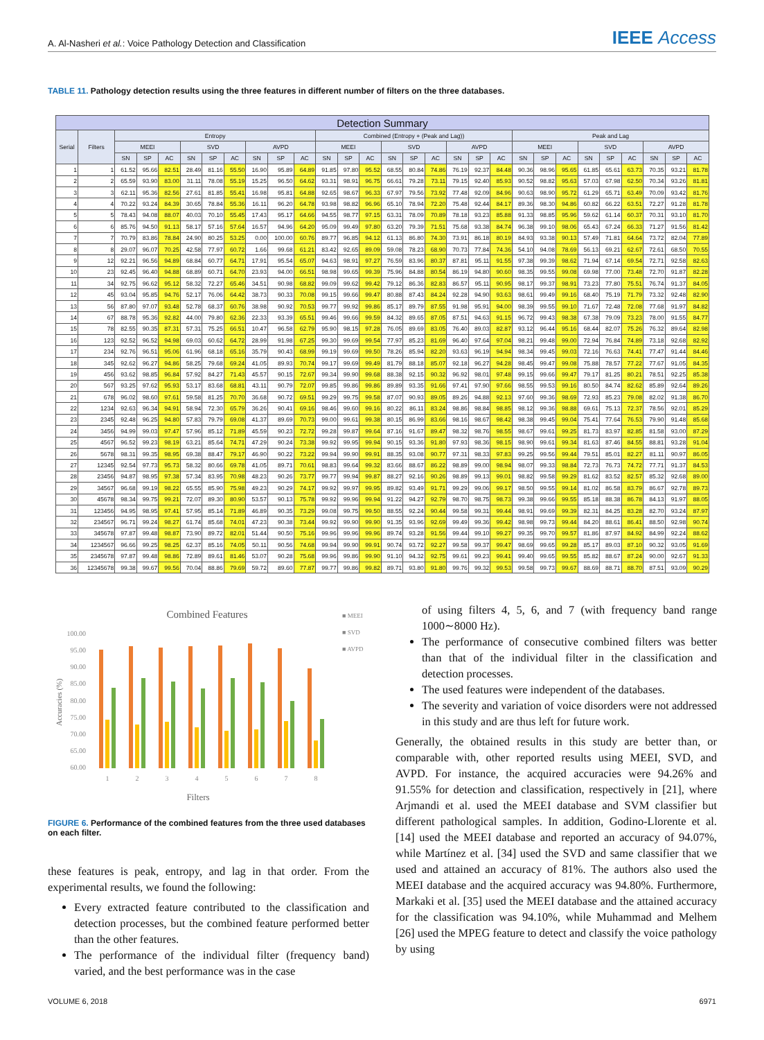A. Al-Nasheri et al.: Voice Pathology Detection and Classification IEEE Access
TABLE 11. Pathology detection results using the three features in different number of filters on the three databases.
| Detection Summary | | | | | | | | | | | | | | | | | | | | | | | | | | | | |
| --- | --- | --- | --- | --- | --- | --- | --- | --- | --- | --- | --- | --- | --- | --- | --- | --- | --- | --- | --- | --- | --- | --- | --- | --- | --- | --- | --- | --- |
| Serial | Filters | Entropy | | | | | | | | | Combined (Entropy + (Peak and Lag)) | | | | | | | | | Peak and Lag | | | | | | | | |
| | | MEEI | | | SVD | | | AVPD | | | MEEI | | | SVD | | | AVPD | | | MEEI | | | SVD | | | AVPD | | |
| | | SN | SP | AC | SN | SP | AC | SN | SP | AC | SN | SP | AC | SN | SP | AC | SN | SP | AC | SN | SP | AC | SN | SP | AC | SN | SP | AC |
| 1 | 1 | 61.52 | 95.66 | 82.51 | 28.49 | 81.16 | 55.50 | 16.90 | 95.89 | 64.89 | 91.85 | 97.80 | 95.52 | 68.55 | 80.84 | 74.86 | 76.19 | 92.37 | 84.48 | 90.36 | 98.96 | 95.65 | 61.85 | 65.61 | 63.73 | 70.35 | 93.21 | 81.78 |
| 2 | 2 | 65.59 | 93.90 | 83.00 | 31.11 | 78.08 | 55.19 | 15.25 | 96.50 | 64.62 | 93.31 | 98.91 | 96.75 | 66.61 | 79.28 | 73.11 | 79.15 | 92.40 | 85.93 | 90.52 | 98.82 | 95.63 | 57.03 | 67.98 | 62.50 | 70.34 | 93.26 | 81.81 |
| 3 | 3 | 62.11 | 95.36 | 82.56 | 27.61 | 81.85 | 55.41 | 16.98 | 95.81 | 64.88 | 92.65 | 98.67 | 96.33 | 67.97 | 79.56 | 73.92 | 77.48 | 92.09 | 84.96 | 90.63 | 98.90 | 95.72 | 61.29 | 65.71 | 63.49 | 70.09 | 93.42 | 81.76 |
| 4 | 4 | 70.22 | 93.24 | 84.39 | 30.65 | 78.84 | 55.36 | 16.11 | 96.20 | 64.78 | 93.98 | 98.82 | 96.96 | 65.10 | 78.94 | 72.20 | 75.48 | 92.44 | 84.17 | 89.36 | 98.30 | 94.86 | 60.82 | 66.22 | 63.51 | 72.27 | 91.28 | 81.78 |
| 5 | 5 | 78.43 | 94.08 | 88.07 | 40.03 | 70.10 | 55.45 | 17.43 | 95.17 | 64.66 | 94.55 | 98.77 | 97.15 | 63.31 | 78.09 | 70.89 | 78.18 | 93.23 | 85.88 | 91.33 | 98.85 | 95.96 | 59.62 | 61.14 | 60.37 | 70.31 | 93.10 | 81.70 |
| 6 | 6 | 85.76 | 94.50 | 91.13 | 58.17 | 57.16 | 57.64 | 16.57 | 94.96 | 64.20 | 95.09 | 99.49 | 97.80 | 63.20 | 79.39 | 71.51 | 75.68 | 93.38 | 84.74 | 96.38 | 99.10 | 98.06 | 65.43 | 67.24 | 66.33 | 71.27 | 91.56 | 81.42 |
| 7 | 7 | 70.79 | 83.86 | 78.84 | 24.90 | 80.25 | 53.25 | 0.00 | 100.00 | 60.76 | 89.77 | 96.85 | 94.12 | 61.13 | 86.80 | 74.30 | 73.91 | 86.18 | 80.19 | 84.93 | 93.38 | 90.13 | 57.49 | 71.81 | 64.64 | 73.72 | 82.04 | 77.89 |
| 8 | 8 | 29.07 | 96.07 | 70.25 | 42.58 | 77.97 | 60.72 | 1.66 | 99.68 | 61.21 | 83.42 | 92.65 | 89.09 | 59.08 | 78.23 | 68.90 | 70.73 | 77.84 | 74.36 | 54.10 | 94.08 | 78.69 | 56.13 | 69.21 | 62.67 | 72.61 | 68.50 | 70.55 |
| 9 | 12 | 92.21 | 96.56 | 94.89 | 68.84 | 60.77 | 64.71 | 17.91 | 95.54 | 65.07 | 94.63 | 98.91 | 97.27 | 76.59 | 83.96 | 80.37 | 87.81 | 95.11 | 91.55 | 97.38 | 99.39 | 98.62 | 71.94 | 67.14 | 69.54 | 72.71 | 92.58 | 82.63 |
| 10 | 23 | 92.45 | 96.40 | 94.88 | 68.89 | 60.71 | 64.70 | 23.93 | 94.00 | 66.51 | 98.98 | 99.65 | 99.39 | 75.96 | 84.88 | 80.54 | 86.19 | 94.80 | 90.60 | 98.35 | 99.55 | 99.08 | 69.98 | 77.00 | 73.48 | 72.70 | 91.87 | 82.28 |
| 11 | 34 | 92.75 | 96.62 | 95.12 | 58.32 | 72.27 | 65.46 | 34.51 | 90.98 | 68.82 | 99.09 | 99.62 | 99.42 | 79.12 | 86.36 | 82.83 | 86.57 | 95.11 | 90.95 | 98.17 | 99.37 | 98.91 | 73.23 | 77.80 | 75.51 | 76.74 | 91.37 | 84.05 |
| 12 | 45 | 93.04 | 95.85 | 94.76 | 52.17 | 76.06 | 64.42 | 38.73 | 90.33 | 70.08 | 99.15 | 99.66 | 99.47 | 80.88 | 87.43 | 84.24 | 92.28 | 94.90 | 93.63 | 98.61 | 99.49 | 99.16 | 68.40 | 75.19 | 71.79 | 73.32 | 92.48 | 82.90 |
| 13 | 56 | 87.80 | 97.07 | 93.48 | 52.78 | 68.37 | 60.76 | 38.98 | 90.92 | 70.53 | 99.77 | 99.92 | 99.86 | 85.17 | 89.79 | 87.55 | 91.98 | 95.91 | 94.00 | 98.39 | 99.55 | 99.10 | 71.67 | 72.48 | 72.08 | 77.68 | 91.97 | 84.82 |
| 14 | 67 | 88.78 | 95.36 | 92.82 | 44.00 | 79.80 | 62.36 | 22.33 | 93.39 | 65.51 | 99.46 | 99.66 | 99.59 | 84.32 | 89.65 | 87.05 | 87.51 | 94.63 | 91.15 | 96.72 | 99.43 | 98.38 | 67.38 | 79.09 | 73.23 | 78.00 | 91.55 | 84.77 |
| 15 | 78 | 82.55 | 90.35 | 87.31 | 57.31 | 75.25 | 66.51 | 10.47 | 96.58 | 62.79 | 95.90 | 98.15 | 97.28 | 76.05 | 89.69 | 83.05 | 76.40 | 89.03 | 82.87 | 93.12 | 96.44 | 95.16 | 68.44 | 82.07 | 75.26 | 76.32 | 89.64 | 82.98 |
| 16 | 123 | 92.52 | 96.52 | 94.98 | 69.03 | 60.62 | 64.72 | 28.99 | 91.98 | 67.25 | 99.30 | 99.69 | 99.54 | 77.97 | 85.23 | 81.69 | 96.40 | 97.64 | 97.04 | 98.21 | 99.48 | 99.00 | 72.94 | 76.84 | 74.89 | 73.18 | 92.68 | 82.92 |
| 17 | 234 | 92.76 | 96.51 | 95.06 | 61.96 | 68.18 | 65.16 | 35.79 | 90.43 | 68.99 | 99.19 | 99.69 | 99.50 | 78.26 | 85.94 | 82.20 | 93.63 | 96.19 | 94.94 | 98.34 | 99.45 | 99.03 | 72.16 | 76.63 | 74.41 | 77.47 | 91.44 | 84.46 |
| 18 | 345 | 92.62 | 96.27 | 94.86 | 58.25 | 79.68 | 69.24 | 41.05 | 89.93 | 70.74 | 99.17 | 99.69 | 99.49 | 81.79 | 88.18 | 85.07 | 92.18 | 96.27 | 94.28 | 98.45 | 99.47 | 99.08 | 75.88 | 78.57 | 77.22 | 77.67 | 91.05 | 84.35 |
| 19 | 456 | 93.62 | 98.85 | 96.84 | 57.92 | 84.27 | 71.43 | 45.57 | 90.15 | 72.67 | 99.34 | 99.90 | 99.68 | 88.38 | 92.15 | 90.32 | 96.92 | 98.01 | 97.48 | 99.15 | 99.66 | 99.47 | 79.17 | 81.25 | 80.21 | 78.51 | 92.25 | 85.38 |
| 20 | 567 | 93.25 | 97.62 | 95.93 | 53.17 | 83.68 | 68.81 | 43.11 | 90.79 | 72.07 | 99.85 | 99.86 | 99.86 | 89.89 | 93.35 | 91.66 | 97.41 | 97.90 | 97.66 | 98.55 | 99.53 | 99.16 | 80.50 | 84.74 | 82.62 | 85.89 | 92.64 | 89.26 |
| 21 | 678 | 96.02 | 98.60 | 97.61 | 59.58 | 81.25 | 70.70 | 36.68 | 90.72 | 69.51 | 99.29 | 99.75 | 99.58 | 87.07 | 90.93 | 89.05 | 89.26 | 94.88 | 92.13 | 97.60 | 99.36 | 98.69 | 72.93 | 85.23 | 79.08 | 82.02 | 91.38 | 86.70 |
| 22 | 1234 | 92.63 | 96.34 | 94.91 | 58.94 | 72.30 | 65.79 | 36.26 | 90.41 | 69.16 | 98.46 | 99.60 | 99.16 | 80.22 | 86.11 | 83.24 | 98.86 | 98.84 | 98.85 | 98.12 | 99.36 | 98.88 | 69.61 | 75.13 | 72.37 | 78.56 | 92.01 | 85.29 |
| 23 | 2345 | 92.48 | 96.25 | 94.80 | 57.83 | 79.79 | 69.08 | 41.37 | 89.69 | 70.73 | 99.00 | 99.61 | 99.38 | 80.15 | 86.99 | 83.66 | 98.16 | 98.67 | 98.42 | 98.38 | 99.45 | 99.04 | 75.41 | 77.64 | 76.53 | 79.90 | 91.48 | 85.68 |
| 24 | 3456 | 94.99 | 99.03 | 97.47 | 57.96 | 85.12 | 71.89 | 45.59 | 90.23 | 72.72 | 99.28 | 99.87 | 99.64 | 87.16 | 91.67 | 89.47 | 98.32 | 98.76 | 98.55 | 98.67 | 99.61 | 99.25 | 81.73 | 83.97 | 82.85 | 81.58 | 93.00 | 87.29 |
| 25 | 4567 | 96.52 | 99.23 | 98.19 | 63.21 | 85.64 | 74.71 | 47.29 | 90.24 | 73.38 | 99.92 | 99.95 | 99.94 | 90.15 | 93.36 | 91.80 | 97.93 | 98.36 | 98.15 | 98.90 | 99.61 | 99.34 | 81.63 | 87.46 | 84.55 | 88.81 | 93.28 | 91.04 |
| 26 | 5678 | 98.31 | 99.35 | 98.95 | 69.38 | 88.47 | 79.17 | 46.90 | 90.22 | 73.22 | 99.94 | 99.90 | 99.91 | 88.35 | 93.08 | 90.77 | 97.31 | 98.33 | 97.83 | 99.25 | 99.56 | 99.44 | 79.51 | 85.01 | 82.27 | 81.11 | 90.97 | 86.05 |
| 27 | 12345 | 92.54 | 97.73 | 95.73 | 58.32 | 80.66 | 69.78 | 41.05 | 89.71 | 70.61 | 98.83 | 99.64 | 99.32 | 83.66 | 88.67 | 86.22 | 98.89 | 99.00 | 98.94 | 98.07 | 99.33 | 98.84 | 72.73 | 76.73 | 74.72 | 77.71 | 91.37 | 84.53 |
| 28 | 23456 | 94.87 | 98.95 | 97.38 | 57.34 | 83.95 | 70.98 | 48.23 | 90.26 | 73.77 | 99.77 | 99.94 | 99.87 | 88.27 | 92.16 | 90.26 | 98.89 | 99.13 | 99.01 | 98.82 | 99.58 | 99.29 | 81.62 | 83.52 | 82.57 | 85.32 | 92.68 | 89.00 |
| 29 | 34567 | 96.68 | 99.19 | 98.22 | 65.55 | 85.90 | 75.98 | 49.23 | 90.29 | 74.17 | 99.92 | 99.97 | 99.95 | 89.82 | 93.49 | 91.71 | 99.29 | 99.06 | 99.17 | 98.50 | 99.55 | 99.14 | 81.02 | 86.58 | 83.79 | 86.67 | 92.78 | 89.73 |
| 30 | 45678 | 98.34 | 99.75 | 99.21 | 72.07 | 89.30 | 80.90 | 53.57 | 90.13 | 75.78 | 99.92 | 99.96 | 99.94 | 91.22 | 94.27 | 92.79 | 98.70 | 98.75 | 98.73 | 99.38 | 99.66 | 99.55 | 85.18 | 88.38 | 86.78 | 84.13 | 91.97 | 88.05 |
| 31 | 123456 | 94.95 | 98.95 | 97.41 | 57.95 | 85.14 | 71.89 | 46.89 | 90.35 | 73.29 | 99.08 | 99.75 | 99.50 | 88.55 | 92.24 | 90.44 | 99.58 | 99.31 | 99.44 | 98.91 | 99.69 | 99.39 | 82.31 | 84.25 | 83.28 | 82.70 | 93.24 | 87.97 |
| 32 | 234567 | 96.71 | 99.24 | 98.27 | 61.74 | 85.68 | 74.01 | 47.23 | 90.38 | 73.44 | 99.92 | 99.90 | 99.90 | 91.35 | 93.96 | 92.69 | 99.49 | 99.36 | 99.42 | 98.98 | 99.73 | 99.44 | 84.20 | 88.61 | 86.41 | 88.50 | 92.98 | 90.74 |
| 33 | 345678 | 97.87 | 99.48 | 98.87 | 73.90 | 89.72 | 82.01 | 51.44 | 90.50 | 75.16 | 99.96 | 99.96 | 99.96 | 89.74 | 93.28 | 91.56 | 99.44 | 99.10 | 99.27 | 99.35 | 99.70 | 99.57 | 81.86 | 87.97 | 84.92 | 84.99 | 92.24 | 88.62 |
| 34 | 1234567 | 96.66 | 99.25 | 98.25 | 62.37 | 85.16 | 74.05 | 50.11 | 90.56 | 74.68 | 99.94 | 99.90 | 99.91 | 90.74 | 93.72 | 92.27 | 99.58 | 99.37 | 99.47 | 98.69 | 99.65 | 99.28 | 85.17 | 89.03 | 87.10 | 90.32 | 93.05 | 91.69 |
| 35 | 2345678 | 97.87 | 99.48 | 98.86 | 72.89 | 89.61 | 81.46 | 53.07 | 90.28 | 75.68 | 99.96 | 99.86 | 99.90 | 91.10 | 94.32 | 92.75 | 99.61 | 99.23 | 99.41 | 99.40 | 99.65 | 99.55 | 85.82 | 88.67 | 87.24 | 90.00 | 92.67 | 91.33 |
| 36 | 12345678 | 99.38 | 99.67 | 99.56 | 70.04 | 88.86 | 79.69 | 59.72 | 89.60 | 77.87 | 99.77 | 99.86 | 99.82 | 89.71 | 93.80 | 91.80 | 99.76 | 99.32 | 99.53 | 99.58 | 99.73 | 99.67 | 88.69 | 88.71 | 88.70 | 87.51 | 93.09 | 90.29 |
Combined Features
■ MEEI
■ SVD
■ AVPD
100.00
95.00
90.00
85.00
80.00
75.00
70.00
65.00
60.00
Accuracies (%)
1
2
3
4
5
6
7
8
Filters
FIGURE 6. Performance of the combined features from the three used databases on each filter.
these features is peak, entropy, and lag in that order. From the experimental results, we found the following:
Every extracted feature contributed to the classification and detection processes, but the combined feature performed better than the other features.
The performance of the individual filter (frequency band) varied, and the best performance was in the case
of using filters 4, 5, 6, and 7 (with frequency band range 1000∼8000 Hz).
The performance of consecutive combined filters was better than that of the individual filter in the classification and detection processes.
The used features were independent of the databases.
The severity and variation of voice disorders were not addressed in this study and are thus left for future work.
Generally, the obtained results in this study are better than, or comparable with, other reported results using MEEI, SVD, and AVPD. For instance, the acquired accuracies were 94.26% and 91.55% for detection and classification, respectively in [21], where Arjmandi et al. used the MEEI database and SVM classifier but different pathological samples. In addition, Godino-Llorente et al. [14] used the MEEI database and reported an accuracy of 94.07%, while Martínez et al. [34] used the SVD and same classifier that we used and attained an accuracy of 81%. The authors also used the MEEI database and the acquired accuracy was 94.80%. Furthermore, Markaki et al. [35] used the MEEI database and the attained accuracy for the classification was 94.10%, while Muhammad and Melhem [26] used the MPEG feature to detect and classify the voice pathology by using
VOLUME 6, 2018 6971